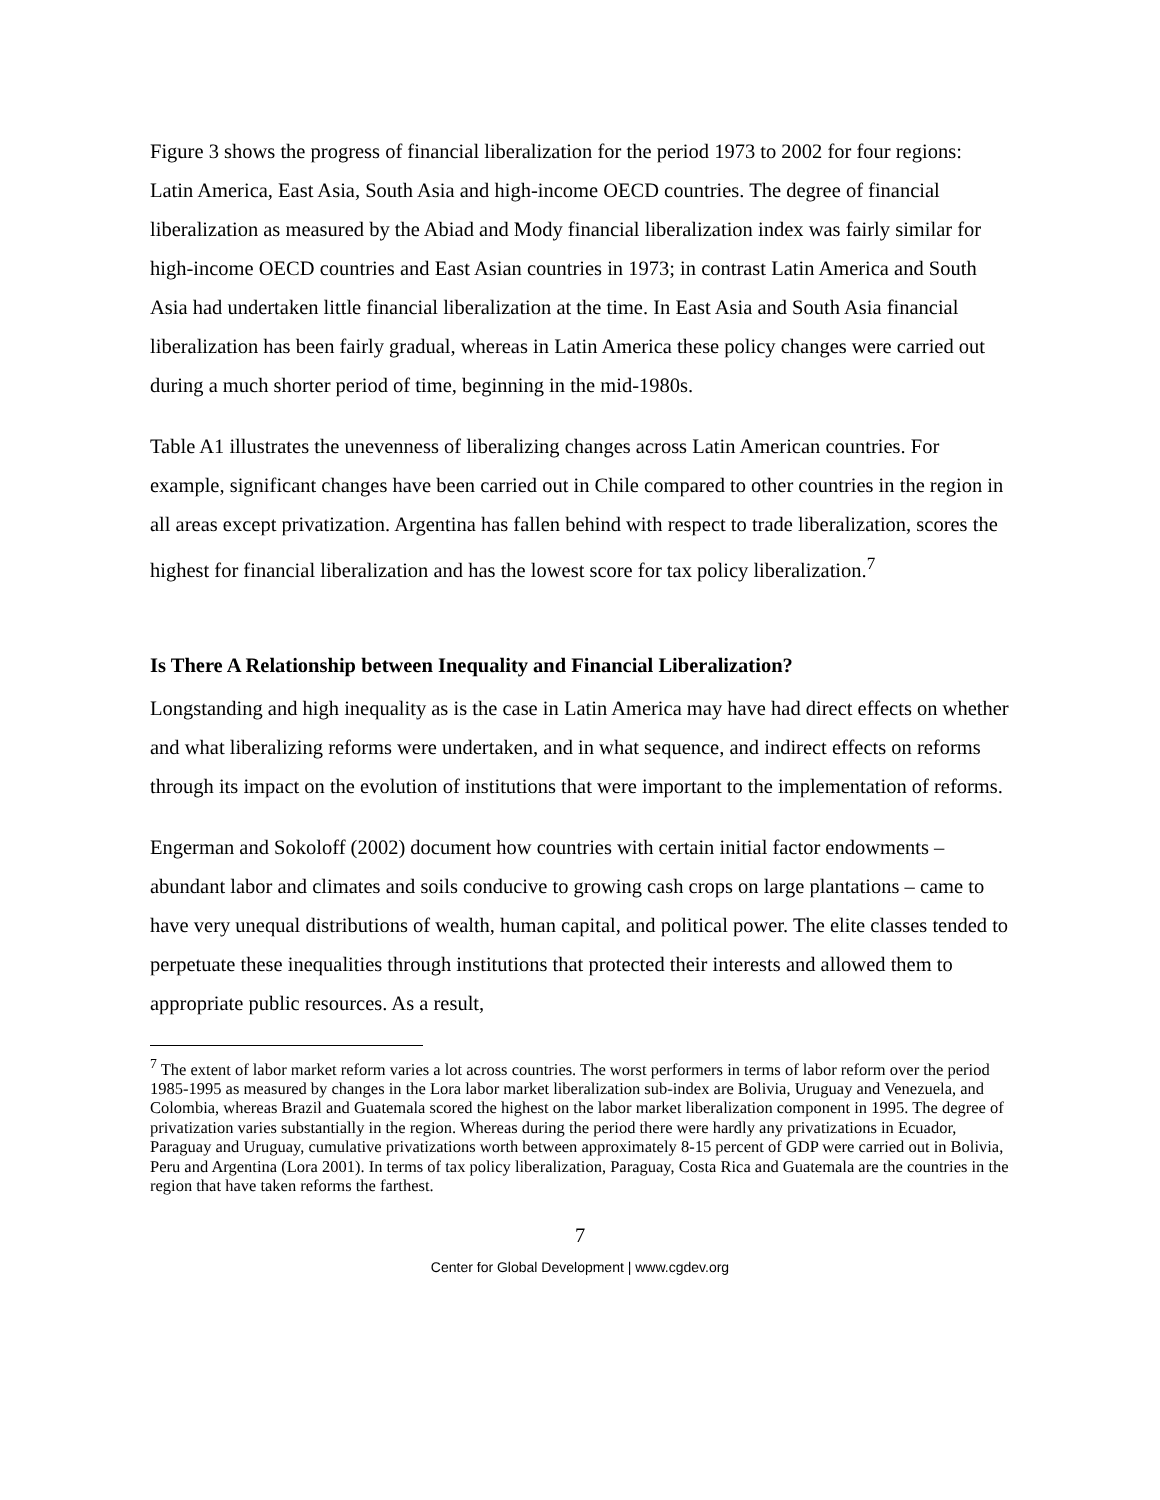Figure 3 shows the progress of financial liberalization for the period 1973 to 2002 for four regions: Latin America, East Asia, South Asia and high-income OECD countries. The degree of financial liberalization as measured by the Abiad and Mody financial liberalization index was fairly similar for high-income OECD countries and East Asian countries in 1973; in contrast Latin America and South Asia had undertaken little financial liberalization at the time. In East Asia and South Asia financial liberalization has been fairly gradual, whereas in Latin America these policy changes were carried out during a much shorter period of time, beginning in the mid-1980s.
Table A1 illustrates the unevenness of liberalizing changes across Latin American countries. For example, significant changes have been carried out in Chile compared to other countries in the region in all areas except privatization. Argentina has fallen behind with respect to trade liberalization, scores the highest for financial liberalization and has the lowest score for tax policy liberalization.<sup>7</sup>
Is There A Relationship between Inequality and Financial Liberalization?
Longstanding and high inequality as is the case in Latin America may have had direct effects on whether and what liberalizing reforms were undertaken, and in what sequence, and indirect effects on reforms through its impact on the evolution of institutions that were important to the implementation of reforms.
Engerman and Sokoloff (2002) document how countries with certain initial factor endowments – abundant labor and climates and soils conducive to growing cash crops on large plantations – came to have very unequal distributions of wealth, human capital, and political power. The elite classes tended to perpetuate these inequalities through institutions that protected their interests and allowed them to appropriate public resources. As a result,
<sup>7</sup> The extent of labor market reform varies a lot across countries. The worst performers in terms of labor reform over the period 1985-1995 as measured by changes in the Lora labor market liberalization sub-index are Bolivia, Uruguay and Venezuela, and Colombia, whereas Brazil and Guatemala scored the highest on the labor market liberalization component in 1995. The degree of privatization varies substantially in the region. Whereas during the period there were hardly any privatizations in Ecuador, Paraguay and Uruguay, cumulative privatizations worth between approximately 8-15 percent of GDP were carried out in Bolivia, Peru and Argentina (Lora 2001). In terms of tax policy liberalization, Paraguay, Costa Rica and Guatemala are the countries in the region that have taken reforms the farthest.
7
Center for Global Development | www.cgdev.org